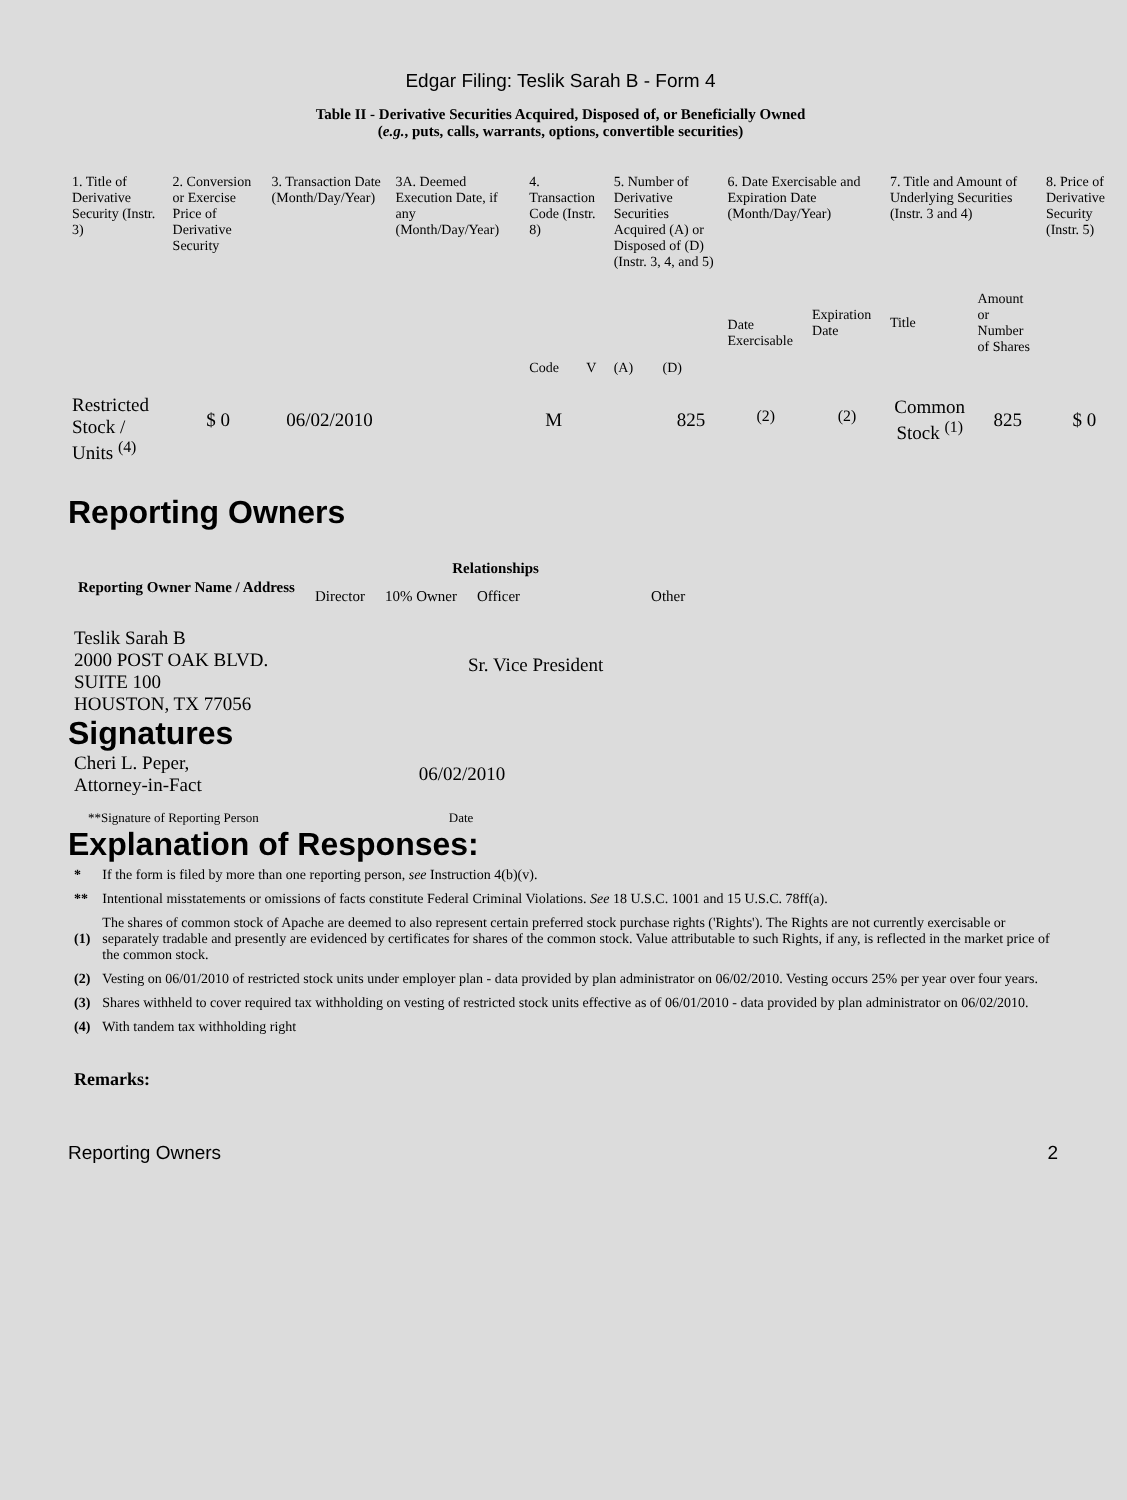Edgar Filing: Teslik Sarah B - Form 4
Table II - Derivative Securities Acquired, Disposed of, or Beneficially Owned
(e.g., puts, calls, warrants, options, convertible securities)
| 1. Title of Derivative Security (Instr. 3) | 2. Conversion or Exercise Price of Derivative Security | 3. Transaction Date (Month/Day/Year) | 3A. Deemed Execution Date, if any (Month/Day/Year) | 4. Transaction Code (Instr. 8) | | 5. Number of Derivative Securities Acquired (A) or Disposed of (D) (Instr. 3, 4, and 5) | | 6. Date Exercisable and Expiration Date (Month/Day/Year) | | 7. Title and Amount of Underlying Securities (Instr. 3 and 4) | | 8. Price of Derivative Security (Instr. 5) |
| --- | --- | --- | --- | --- | --- | --- | --- | --- | --- | --- | --- | --- |
| | | | | Code | V | (A) | (D) | Date Exercisable | Expiration Date | Title | Amount or Number of Shares | |
| Restricted Stock / Units <sup>(4)</sup> | $ 0 | 06/02/2010 | | M | | | 825 | <sup>(2)</sup> | <sup>(2)</sup> | Common Stock <sup>(1)</sup> | 825 | $ 0 |
Reporting Owners
| Reporting Owner Name / Address | Relationships | | | |
| --- | --- | --- | --- | --- |
| | Director | 10% Owner | Officer | Other |
| Teslik Sarah B 2000 POST OAK BLVD. SUITE 100 HOUSTON, TX 77056 | | | Sr. Vice President | |
Signatures
| Cheri L. Peper, Attorney-in-Fact | 06/02/2010 |
| **Signature of Reporting Person | Date |
Explanation of Responses:
| * | If the form is filed by more than one reporting person, see Instruction 4(b)(v). |
| ** | Intentional misstatements or omissions of facts constitute Federal Criminal Violations. See 18 U.S.C. 1001 and 15 U.S.C. 78ff(a). |
| (1) | The shares of common stock of Apache are deemed to also represent certain preferred stock purchase rights ('Rights'). The Rights are not currently exercisable or separately tradable and presently are evidenced by certificates for shares of the common stock. Value attributable to such Rights, if any, is reflected in the market price of the common stock. |
| (2) | Vesting on 06/01/2010 of restricted stock units under employer plan - data provided by plan administrator on 06/02/2010. Vesting occurs 25% per year over four years. |
| (3) | Shares withheld to cover required tax withholding on vesting of restricted stock units effective as of 06/01/2010 - data provided by plan administrator on 06/02/2010. |
| (4) | With tandem tax withholding right |
Remarks:
Reporting Owners 2